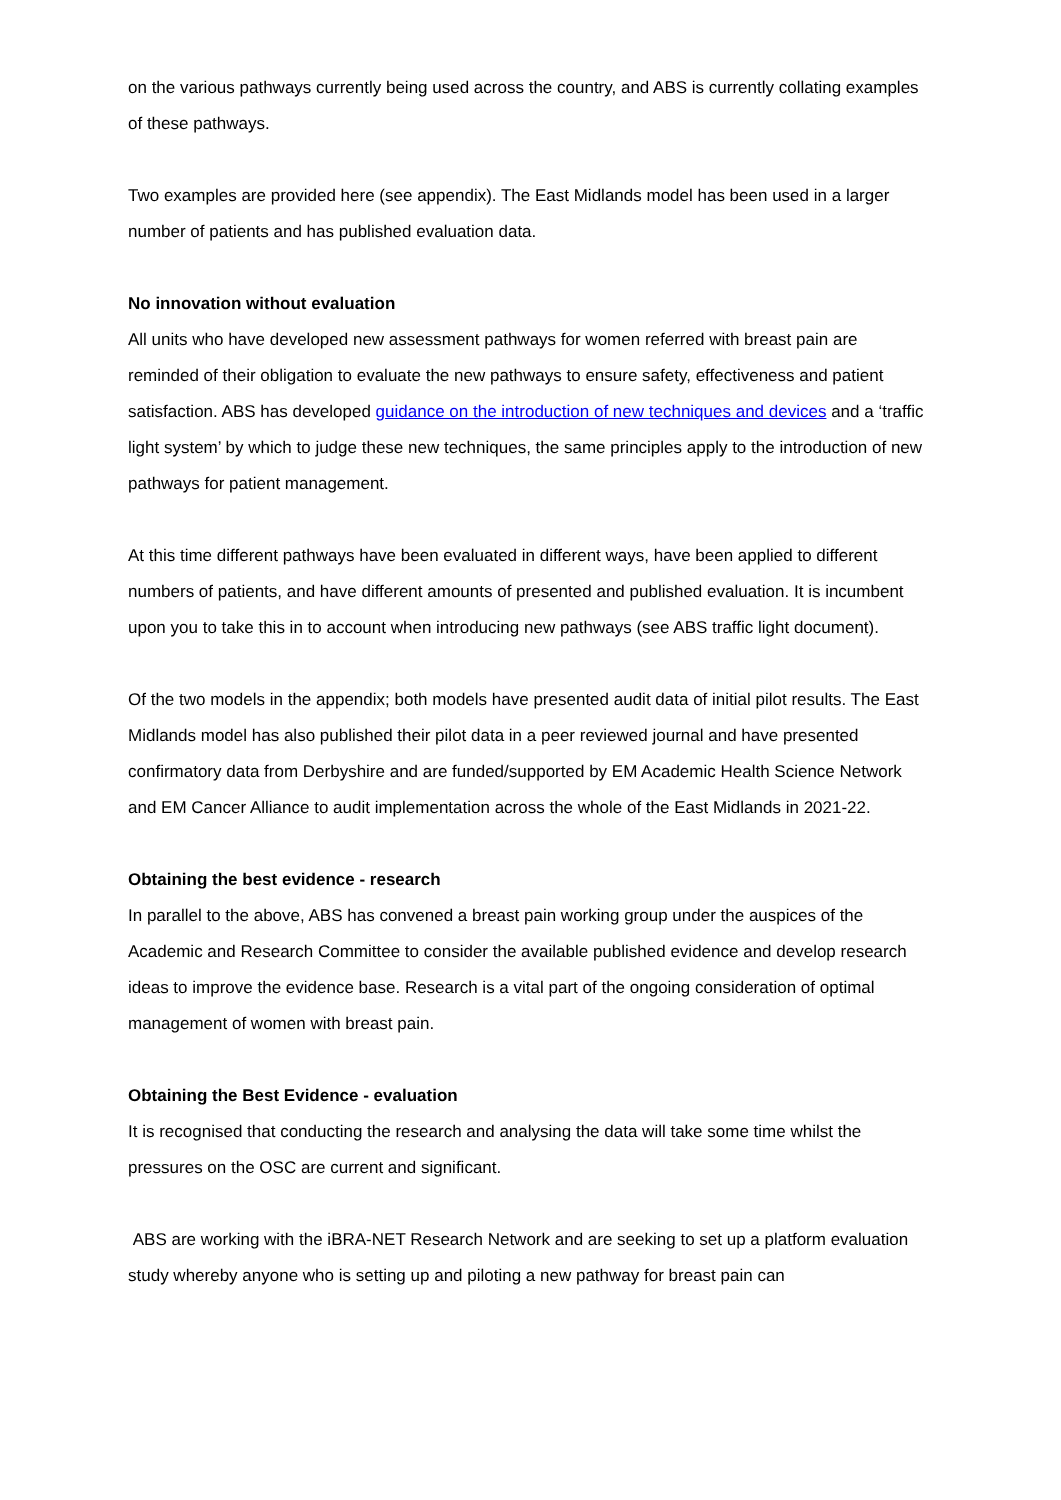on the various pathways currently being used across the country, and ABS is currently collating examples of these pathways.
Two examples are provided here (see appendix). The East Midlands model has been used in a larger number of patients and has published evaluation data.
No innovation without evaluation
All units who have developed new assessment pathways for women referred with breast pain are reminded of their obligation to evaluate the new pathways to ensure safety, effectiveness and patient satisfaction. ABS has developed guidance on the introduction of new techniques and devices and a ‘traffic light system’ by which to judge these new techniques, the same principles apply to the introduction of new pathways for patient management.
At this time different pathways have been evaluated in different ways, have been applied to different numbers of patients, and have different amounts of presented and published evaluation. It is incumbent upon you to take this in to account when introducing new pathways (see ABS traffic light document).
Of the two models in the appendix; both models have presented audit data of initial pilot results. The East Midlands model has also published their pilot data in a peer reviewed journal and have presented confirmatory data from Derbyshire and are funded/supported by EM Academic Health Science Network and EM Cancer Alliance to audit implementation across the whole of the East Midlands in 2021-22.
Obtaining the best evidence - research
In parallel to the above, ABS has convened a breast pain working group under the auspices of the Academic and Research Committee to consider the available published evidence and develop research ideas to improve the evidence base. Research is a vital part of the ongoing consideration of optimal management of women with breast pain.
Obtaining the Best Evidence - evaluation
It is recognised that conducting the research and analysing the data will take some time whilst the pressures on the OSC are current and significant.
ABS are working with the iBRA-NET Research Network and are seeking to set up a platform evaluation study whereby anyone who is setting up and piloting a new pathway for breast pain can